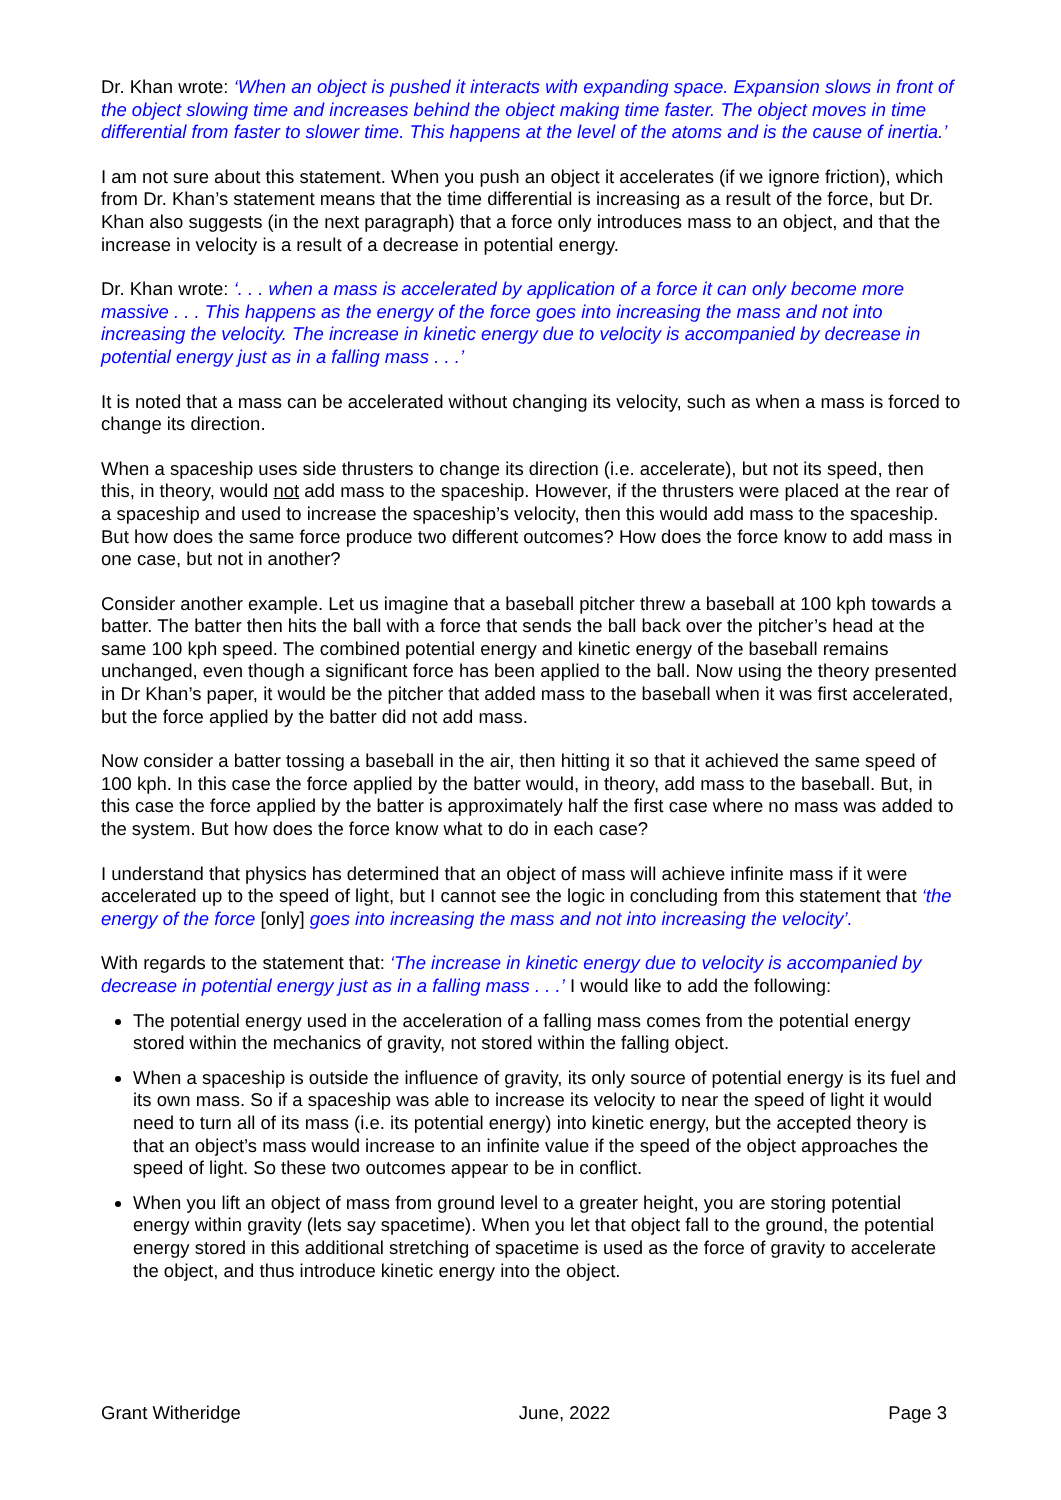Dr. Khan wrote: ‘When an object is pushed it interacts with expanding space. Expansion slows in front of the object slowing time and increases behind the object making time faster. The object moves in time differential from faster to slower time. This happens at the level of the atoms and is the cause of inertia.’
I am not sure about this statement. When you push an object it accelerates (if we ignore friction), which from Dr. Khan’s statement means that the time differential is increasing as a result of the force, but Dr. Khan also suggests (in the next paragraph) that a force only introduces mass to an object, and that the increase in velocity is a result of a decrease in potential energy.
Dr. Khan wrote: ‘. . . when a mass is accelerated by application of a force it can only become more massive . . . This happens as the energy of the force goes into increasing the mass and not into increasing the velocity. The increase in kinetic energy due to velocity is accompanied by decrease in potential energy just as in a falling mass . . .’
It is noted that a mass can be accelerated without changing its velocity, such as when a mass is forced to change its direction.
When a spaceship uses side thrusters to change its direction (i.e. accelerate), but not its speed, then this, in theory, would not add mass to the spaceship. However, if the thrusters were placed at the rear of a spaceship and used to increase the spaceship’s velocity, then this would add mass to the spaceship. But how does the same force produce two different outcomes? How does the force know to add mass in one case, but not in another?
Consider another example. Let us imagine that a baseball pitcher threw a baseball at 100 kph towards a batter. The batter then hits the ball with a force that sends the ball back over the pitcher’s head at the same 100 kph speed. The combined potential energy and kinetic energy of the baseball remains unchanged, even though a significant force has been applied to the ball. Now using the theory presented in Dr Khan’s paper, it would be the pitcher that added mass to the baseball when it was first accelerated, but the force applied by the batter did not add mass.
Now consider a batter tossing a baseball in the air, then hitting it so that it achieved the same speed of 100 kph. In this case the force applied by the batter would, in theory, add mass to the baseball. But, in this case the force applied by the batter is approximately half the first case where no mass was added to the system. But how does the force know what to do in each case?
I understand that physics has determined that an object of mass will achieve infinite mass if it were accelerated up to the speed of light, but I cannot see the logic in concluding from this statement that ‘the energy of the force [only] goes into increasing the mass and not into increasing the velocity’.
With regards to the statement that: ‘The increase in kinetic energy due to velocity is accompanied by decrease in potential energy just as in a falling mass . . .’ I would like to add the following:
The potential energy used in the acceleration of a falling mass comes from the potential energy stored within the mechanics of gravity, not stored within the falling object.
When a spaceship is outside the influence of gravity, its only source of potential energy is its fuel and its own mass. So if a spaceship was able to increase its velocity to near the speed of light it would need to turn all of its mass (i.e. its potential energy) into kinetic energy, but the accepted theory is that an object’s mass would increase to an infinite value if the speed of the object approaches the speed of light. So these two outcomes appear to be in conflict.
When you lift an object of mass from ground level to a greater height, you are storing potential energy within gravity (lets say spacetime). When you let that object fall to the ground, the potential energy stored in this additional stretching of spacetime is used as the force of gravity to accelerate the object, and thus introduce kinetic energy into the object.
Grant Witheridge June, 2022 Page 3